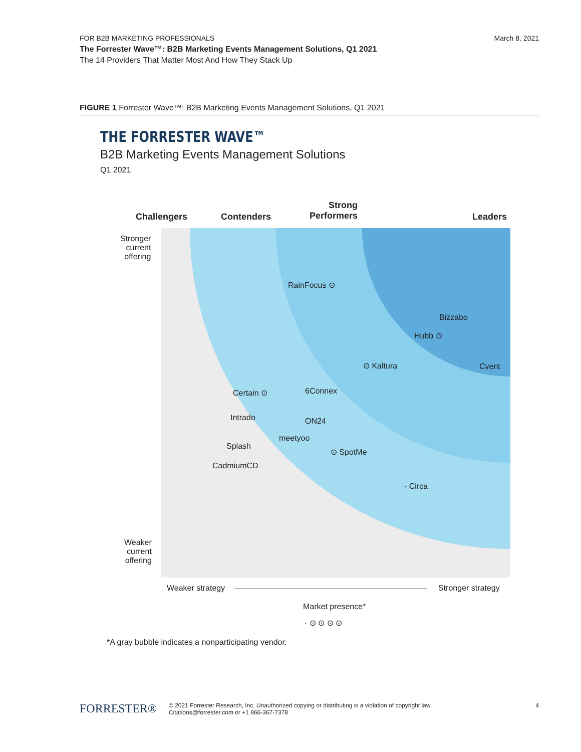March 8, 2021 FOR B2B MARKETING PROFESSIONALS
The Forrester Wave™: B2B Marketing Events Management Solutions, Q1 2021
The 14 Providers That Matter Most And How They Stack Up
FIGURE 1 Forrester Wave™: B2B Marketing Events Management Solutions, Q1 2021
THE FORRESTER WAVE™
B2B Marketing Events Management Solutions
Q1 2021
Challengers Contenders
Strong
Performers
Leaders
Stronger
current
offering
Weaker
current
offering
RainFocus ⊙
Bizzabo
Hubb ⊙
⊙ Kaltura Cvent
Certain ⊙ 6Connex
Intrado ON24
meetyoo
Splash
⊙ SpotMe
CadmiumCD
· Circa
Weaker strategy Stronger strategy
Market presence*
· ⊙ ⊙ ⊙ ⊙
*A gray bubble indicates a nonparticipating vendor.
FORRESTER® © 2021 Forrester Research, Inc. Unauthorized copying or distributing is a violation of copyright law.
Citations@forrester.com or +1 866-367-7378 4